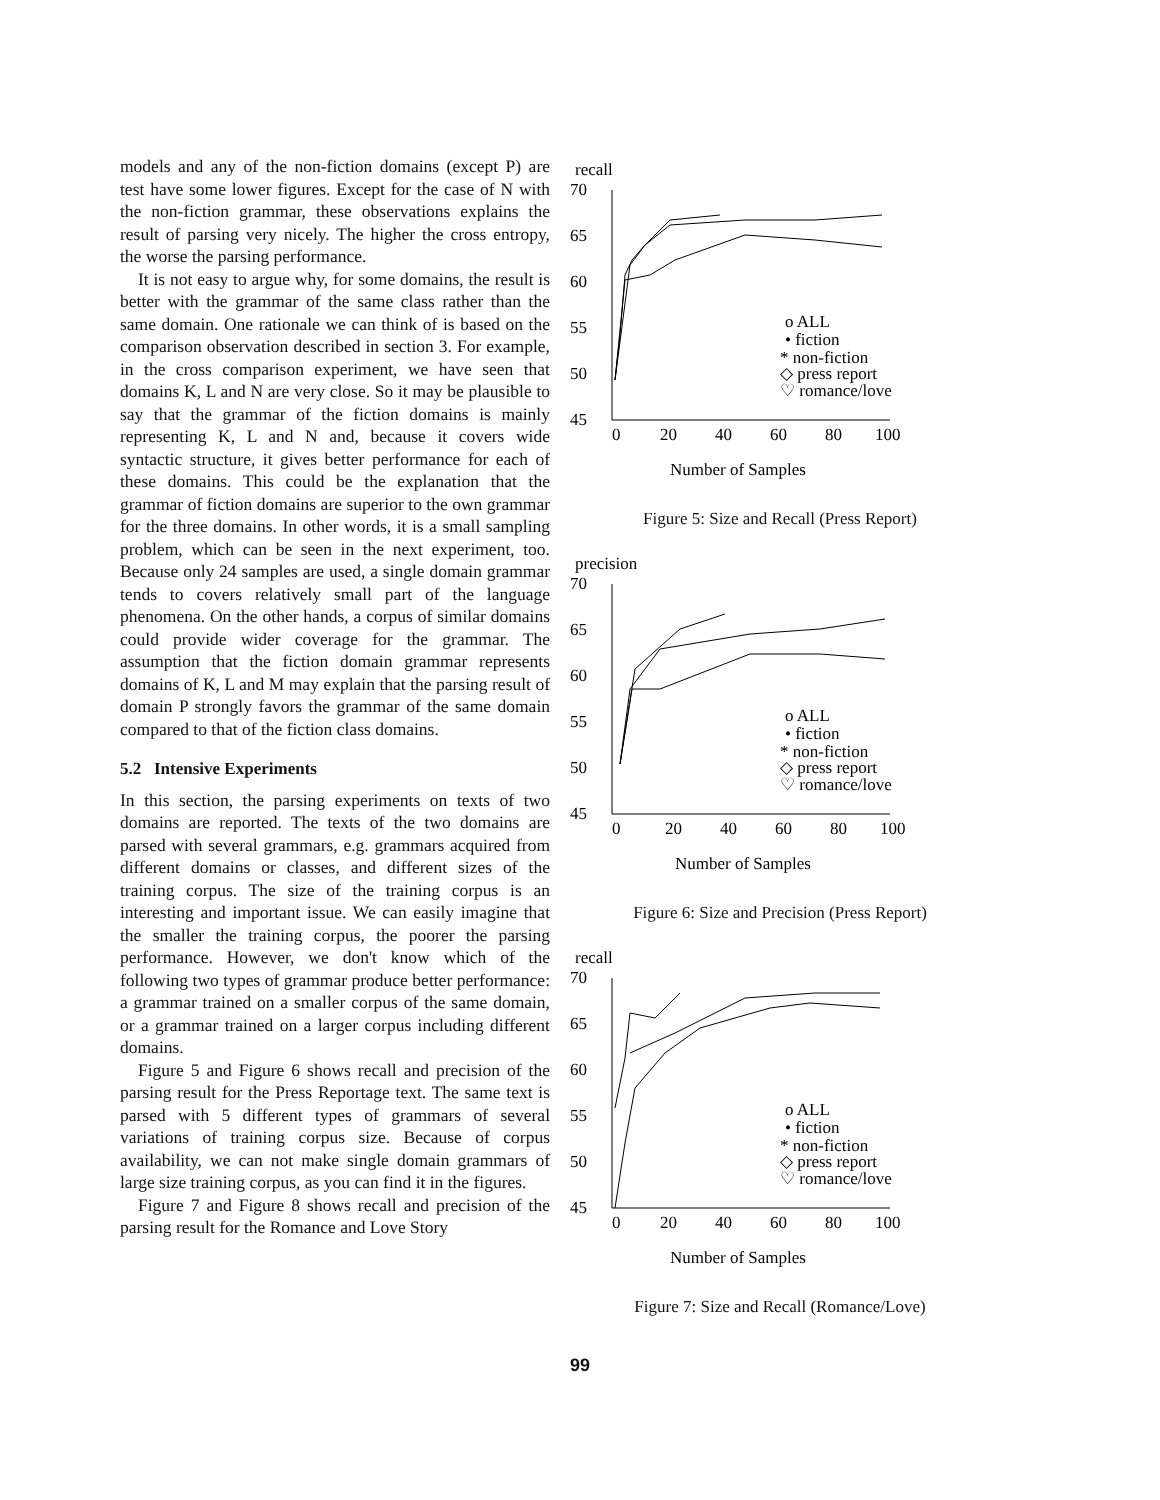models and any of the non-fiction domains (except P) are test have some lower figures. Except for the case of N with the non-fiction grammar, these observations explains the result of parsing very nicely. The higher the cross entropy, the worse the parsing performance.
It is not easy to argue why, for some domains, the result is better with the grammar of the same class rather than the same domain. One rationale we can think of is based on the comparison observation described in section 3. For example, in the cross comparison experiment, we have seen that domains K, L and N are very close. So it may be plausible to say that the grammar of the fiction domains is mainly representing K, L and N and, because it covers wide syntactic structure, it gives better performance for each of these domains. This could be the explanation that the grammar of fiction domains are superior to the own grammar for the three domains. In other words, it is a small sampling problem, which can be seen in the next experiment, too. Because only 24 samples are used, a single domain grammar tends to covers relatively small part of the language phenomena. On the other hands, a corpus of similar domains could provide wider coverage for the grammar. The assumption that the fiction domain grammar represents domains of K, L and M may explain that the parsing result of domain P strongly favors the grammar of the same domain compared to that of the fiction class domains.
5.2 Intensive Experiments
In this section, the parsing experiments on texts of two domains are reported. The texts of the two domains are parsed with several grammars, e.g. grammars acquired from different domains or classes, and different sizes of the training corpus. The size of the training corpus is an interesting and important issue. We can easily imagine that the smaller the training corpus, the poorer the parsing performance. However, we don't know which of the following two types of grammar produce better performance: a grammar trained on a smaller corpus of the same domain, or a grammar trained on a larger corpus including different domains.
Figure 5 and Figure 6 shows recall and precision of the parsing result for the Press Reportage text. The same text is parsed with 5 different types of grammars of several variations of training corpus size. Because of corpus availability, we can not make single domain grammars of large size training corpus, as you can find it in the figures.
Figure 7 and Figure 8 shows recall and precision of the parsing result for the Romance and Love Story
recall
70
65
60
55
50
45
0
20
40
60
80
100
o ALL
• fiction
* non-fiction
◇ press report
♡ romance/love
Number of Samples
Figure 5: Size and Recall (Press Report)
precision
70
65
60
55
50
45
0
20
40
60
80
100
o ALL
• fiction
* non-fiction
◇ press report
♡ romance/love
Number of Samples
Figure 6: Size and Precision (Press Report)
recall
70
65
60
55
50
45
0
20
40
60
80
100
o ALL
• fiction
* non-fiction
◇ press report
♡ romance/love
Number of Samples
Figure 7: Size and Recall (Romance/Love)
99